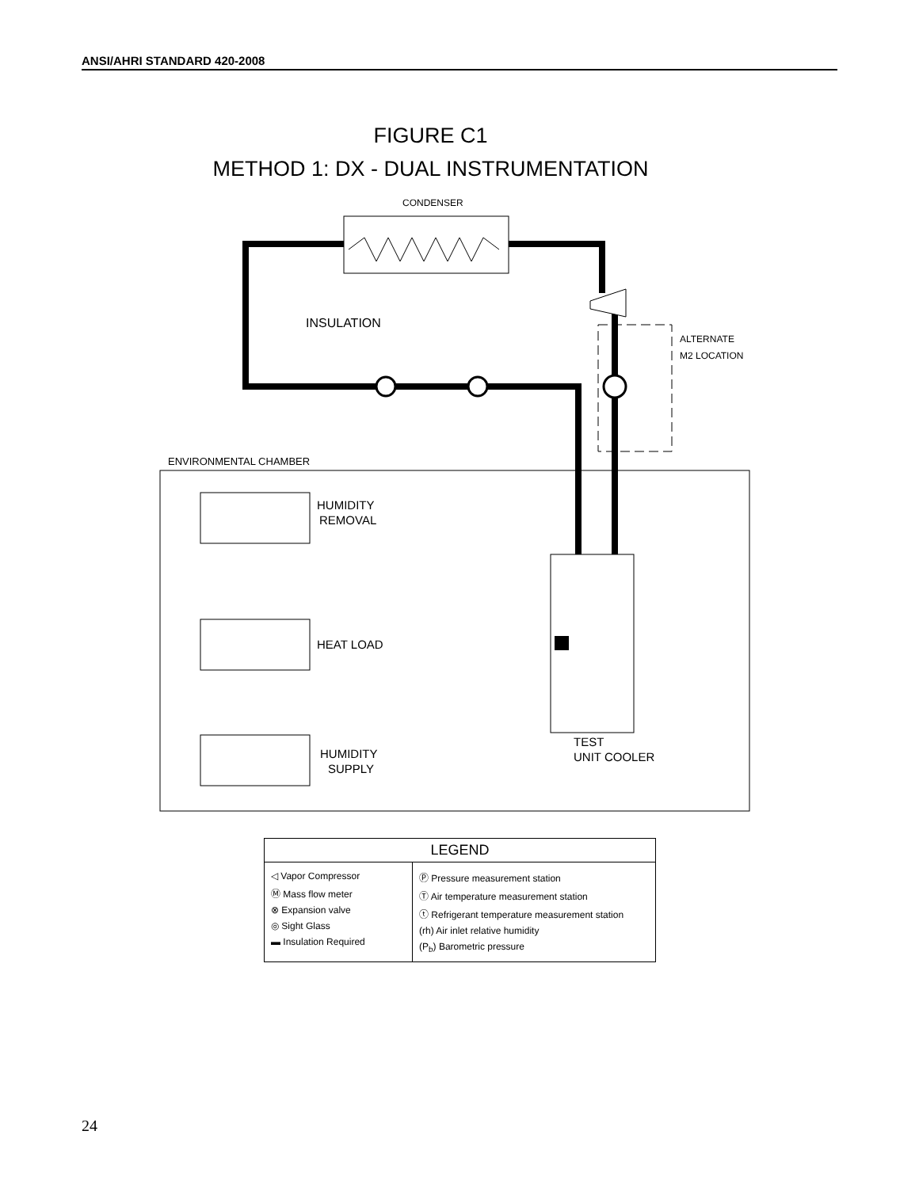ANSI/AHRI STANDARD 420-2008
FIGURE C1
METHOD 1: DX - DUAL INSTRUMENTATION
CONDENSER
INSULATION
ALTERNATE
M2 LOCATION
ENVIRONMENTAL CHAMBER
HUMIDITY
REMOVAL
HEAT LOAD
HUMIDITY
SUPPLY
TEST
UNIT COOLER
| LEGEND | |
| --- | --- |
| ◁ Vapor Compressor Ⓜ Mass flow meter ⊗ Expansion valve ◎ Sight Glass ▬ Insulation Required | Ⓟ Pressure measurement station Ⓣ Air temperature measurement station ⓣ Refrigerant temperature measurement station (rh) Air inlet relative humidity (P<sub>b</sub>) Barometric pressure |
24